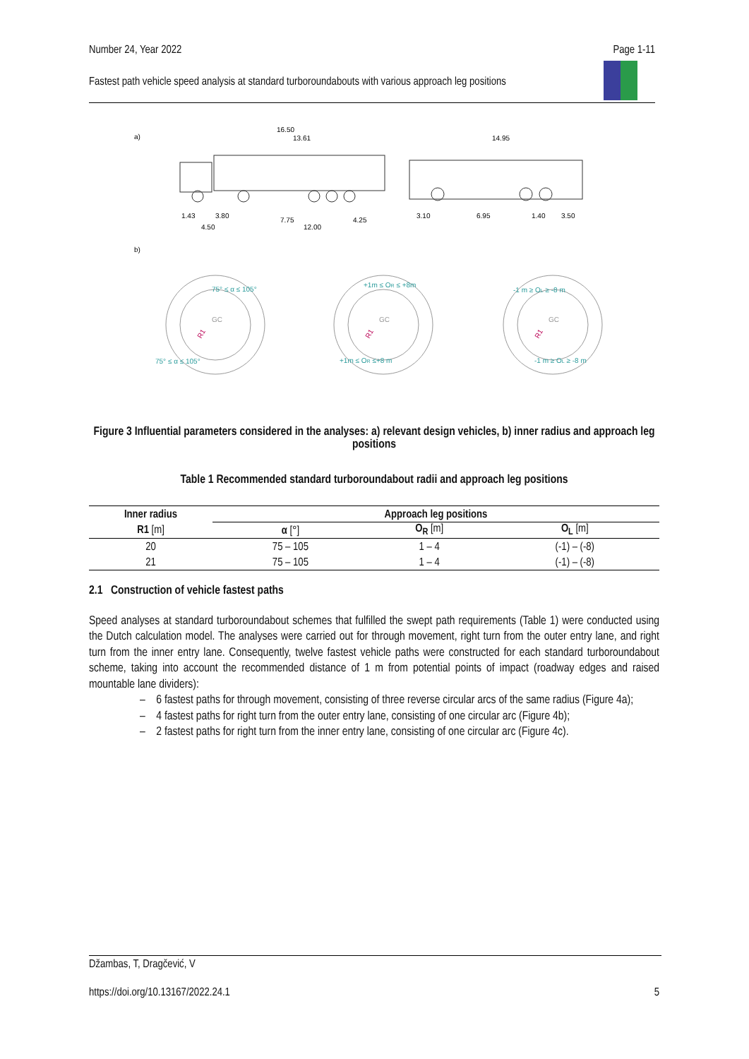Number 24, Year 2022 Page 1-11
Fastest path vehicle speed analysis at standard turboroundabouts with various approach leg positions
a)
b)
16.50
13.61
1.43
3.80
7.75
4.25
4.50
12.00
14.95
3.10
6.95
1.40
3.50
75° ≤ α ≤ 105°
75° ≤ α ≤ 105°
+1m ≤ OR ≤ +8m
+1m ≤ OR ≤+8 m
-1 m ≥ OL ≥ -8 m
-1 m ≥ OL ≥ -8 m
GC
GC
GC
R1
R1
R1
Figure 3 Influential parameters considered in the analyses: a) relevant design vehicles, b) inner radius and approach leg positions
Table 1 Recommended standard turboroundabout radii and approach leg positions
| Inner radius | Approach leg positions | | |
| --- | --- | --- | --- |
| R1 [m] | α [°] | O<sub>R</sub> [m] | O<sub>L</sub> [m] |
| 20 | 75 – 105 | 1 – 4 | (-1) – (-8) |
| 21 | 75 – 105 | 1 – 4 | (-1) – (-8) |
2.1 Construction of vehicle fastest paths
Speed analyses at standard turboroundabout schemes that fulfilled the swept path requirements (Table 1) were conducted using the Dutch calculation model. The analyses were carried out for through movement, right turn from the outer entry lane, and right turn from the inner entry lane. Consequently, twelve fastest vehicle paths were constructed for each standard turboroundabout scheme, taking into account the recommended distance of 1 m from potential points of impact (roadway edges and raised mountable lane dividers):
– 6 fastest paths for through movement, consisting of three reverse circular arcs of the same radius (Figure 4a);
– 4 fastest paths for right turn from the outer entry lane, consisting of one circular arc (Figure 4b);
– 2 fastest paths for right turn from the inner entry lane, consisting of one circular arc (Figure 4c).
Džambas, T, Dragčević, V
https://doi.org/10.13167/2022.24.1 5